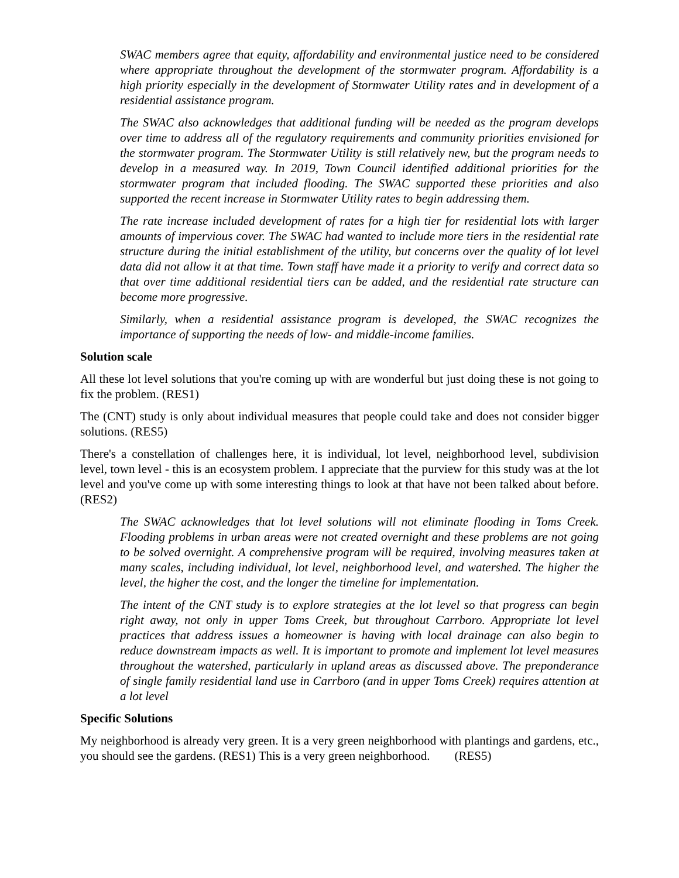SWAC members agree that equity, affordability and environmental justice need to be considered where appropriate throughout the development of the stormwater program. Affordability is a high priority especially in the development of Stormwater Utility rates and in development of a residential assistance program.
The SWAC also acknowledges that additional funding will be needed as the program develops over time to address all of the regulatory requirements and community priorities envisioned for the stormwater program. The Stormwater Utility is still relatively new, but the program needs to develop in a measured way. In 2019, Town Council identified additional priorities for the stormwater program that included flooding. The SWAC supported these priorities and also supported the recent increase in Stormwater Utility rates to begin addressing them.
The rate increase included development of rates for a high tier for residential lots with larger amounts of impervious cover. The SWAC had wanted to include more tiers in the residential rate structure during the initial establishment of the utility, but concerns over the quality of lot level data did not allow it at that time. Town staff have made it a priority to verify and correct data so that over time additional residential tiers can be added, and the residential rate structure can become more progressive.
Similarly, when a residential assistance program is developed, the SWAC recognizes the importance of supporting the needs of low- and middle-income families.
Solution scale
All these lot level solutions that you're coming up with are wonderful but just doing these is not going to fix the problem. (RES1)
The (CNT) study is only about individual measures that people could take and does not consider bigger solutions. (RES5)
There's a constellation of challenges here, it is individual, lot level, neighborhood level, subdivision level, town level - this is an ecosystem problem. I appreciate that the purview for this study was at the lot level and you've come up with some interesting things to look at that have not been talked about before. (RES2)
The SWAC acknowledges that lot level solutions will not eliminate flooding in Toms Creek. Flooding problems in urban areas were not created overnight and these problems are not going to be solved overnight. A comprehensive program will be required, involving measures taken at many scales, including individual, lot level, neighborhood level, and watershed. The higher the level, the higher the cost, and the longer the timeline for implementation.
The intent of the CNT study is to explore strategies at the lot level so that progress can begin right away, not only in upper Toms Creek, but throughout Carrboro. Appropriate lot level practices that address issues a homeowner is having with local drainage can also begin to reduce downstream impacts as well. It is important to promote and implement lot level measures throughout the watershed, particularly in upland areas as discussed above. The preponderance of single family residential land use in Carrboro (and in upper Toms Creek) requires attention at a lot level
Specific Solutions
My neighborhood is already very green. It is a very green neighborhood with plantings and gardens, etc., you should see the gardens. (RES1) This is a very green neighborhood. (RES5)